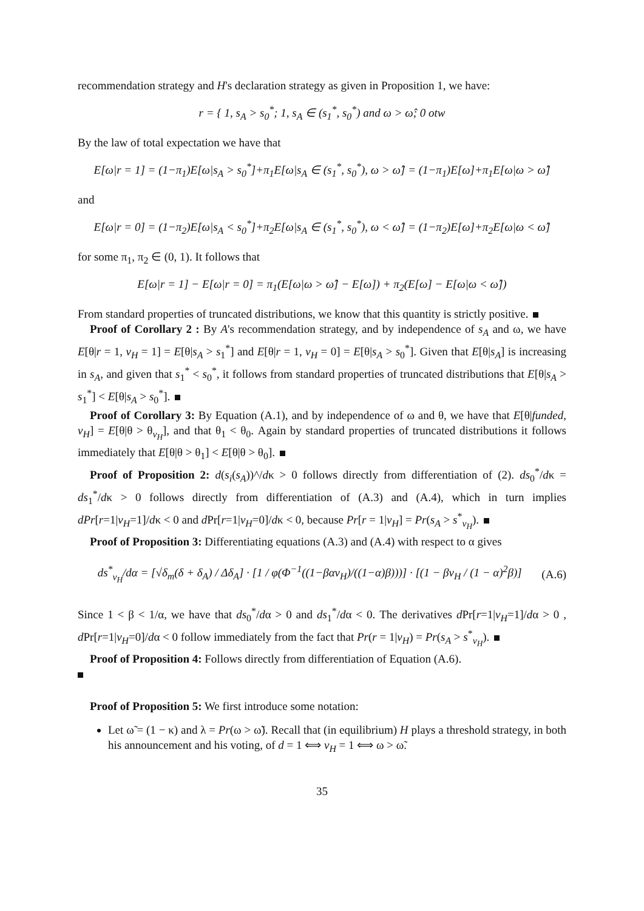recommendation strategy and H's declaration strategy as given in Proposition 1, we have:
r = { 1, s<sub>A</sub> > s<sub>0</sub><sup>*</sup>; 1, s<sub>A</sub> ∈ (s<sub>1</sub><sup>*</sup>, s<sub>0</sub><sup>*</sup>) and ω > ω̂; 0 otw
By the law of total expectation we have that
E[ω|r = 1] = (1−π<sub>1</sub>)E[ω|s<sub>A</sub> > s<sub>0</sub><sup>*</sup>]+π<sub>1</sub>E[ω|s<sub>A</sub> ∈ (s<sub>1</sub><sup>*</sup>, s<sub>0</sub><sup>*</sup>), ω > ω̂] = (1−π<sub>1</sub>)E[ω]+π<sub>1</sub>E[ω|ω > ω̂]
and
E[ω|r = 0] = (1−π<sub>2</sub>)E[ω|s<sub>A</sub> < s<sub>0</sub><sup>*</sup>]+π<sub>2</sub>E[ω|s<sub>A</sub> ∈ (s<sub>1</sub><sup>*</sup>, s<sub>0</sub><sup>*</sup>), ω < ω̂] = (1−π<sub>2</sub>)E[ω]+π<sub>2</sub>E[ω|ω < ω̂]
for some π<sub>1</sub>, π<sub>2</sub> ∈ (0, 1). It follows that
E[ω|r = 1] − E[ω|r = 0] = π<sub>1</sub>(E[ω|ω > ω̂] − E[ω]) + π<sub>2</sub>(E[ω] − E[ω|ω < ω̂])
From standard properties of truncated distributions, we know that this quantity is strictly positive.
Proof of Corollary 2 : By A's recommendation strategy, and by independence of s<sub>A</sub> and ω, we have E[θ|r = 1, v<sub>H</sub> = 1] = E[θ|s<sub>A</sub> > s<sub>1</sub><sup>*</sup>] and E[θ|r = 1, v<sub>H</sub> = 0] = E[θ|s<sub>A</sub> > s<sub>0</sub><sup>*</sup>]. Given that E[θ|s<sub>A</sub>] is increasing in s<sub>A</sub>, and given that s<sub>1</sub><sup>*</sup> < s<sub>0</sub><sup>*</sup>, it follows from standard properties of truncated distributions that E[θ|s<sub>A</sub> > s<sub>1</sub><sup>*</sup>] < E[θ|s<sub>A</sub> > s<sub>0</sub><sup>*</sup>].
Proof of Corollary 3: By Equation (A.1), and by independence of ω and θ, we have that E[θ|funded, v<sub>H</sub>] = E[θ|θ > θ<sub>v<sub>H</sub></sub>], and that θ<sub>1</sub> < θ<sub>0</sub>. Again by standard properties of truncated distributions it follows immediately that E[θ|θ > θ<sub>1</sub>] < E[θ|θ > θ<sub>0</sub>].
Proof of Proposition 2: d(s<sub>i</sub>(s<sub>A</sub>))^/dκ > 0 follows directly from differentiation of (2). ds<sub>0</sub><sup>*</sup>/dκ = ds<sub>1</sub><sup>*</sup>/dκ > 0 follows directly from differentiation of (A.3) and (A.4), which in turn implies dPr[r=1|v<sub>H</sub>=1]/dκ < 0 and d Pr[r=1|v<sub>H</sub>=0]/dκ < 0, because Pr[r = 1|v<sub>H</sub>] = Pr(s<sub>A</sub> > s<sup>*</sup><sub>v<sub>H</sub></sub>).
Proof of Proposition 3: Differentiating equations (A.3) and (A.4) with respect to α gives
ds<sup>*</sup><sub>v<sub>H</sub></sub>/dα = [√δ<sub>m</sub>(δ + δ<sub>A</sub>) / Δδ<sub>A</sub>] · [1 / φ(Φ<sup>−1</sup>((1−βαv<sub>H</sub>)/((1−α)β)))] · [(1 − βv<sub>H</sub> / (1 − α)<sup>2</sup>β)] (A.6)
Since 1 < β < 1/α, we have that ds<sub>0</sub><sup>*</sup>/dα > 0 and ds<sub>1</sub><sup>*</sup>/dα < 0. The derivatives d Pr[r=1|v<sub>H</sub>=1]/dα > 0 , d Pr[r=1|v<sub>H</sub>=0]/dα < 0 follow immediately from the fact that Pr(r = 1|v<sub>H</sub>) = Pr(s<sub>A</sub> > s<sup>*</sup><sub>v<sub>H</sub></sub>).
Proof of Proposition 4: Follows directly from differentiation of Equation (A.6).
Proof of Proposition 5: We first introduce some notation:
Let ω̃ = (1 − κ) and λ = Pr(ω > ω̃). Recall that (in equilibrium) H plays a threshold strategy, in both his announcement and his voting, of d = 1 ⟺ v<sub>H</sub> = 1 ⟺ ω > ω̃.
35